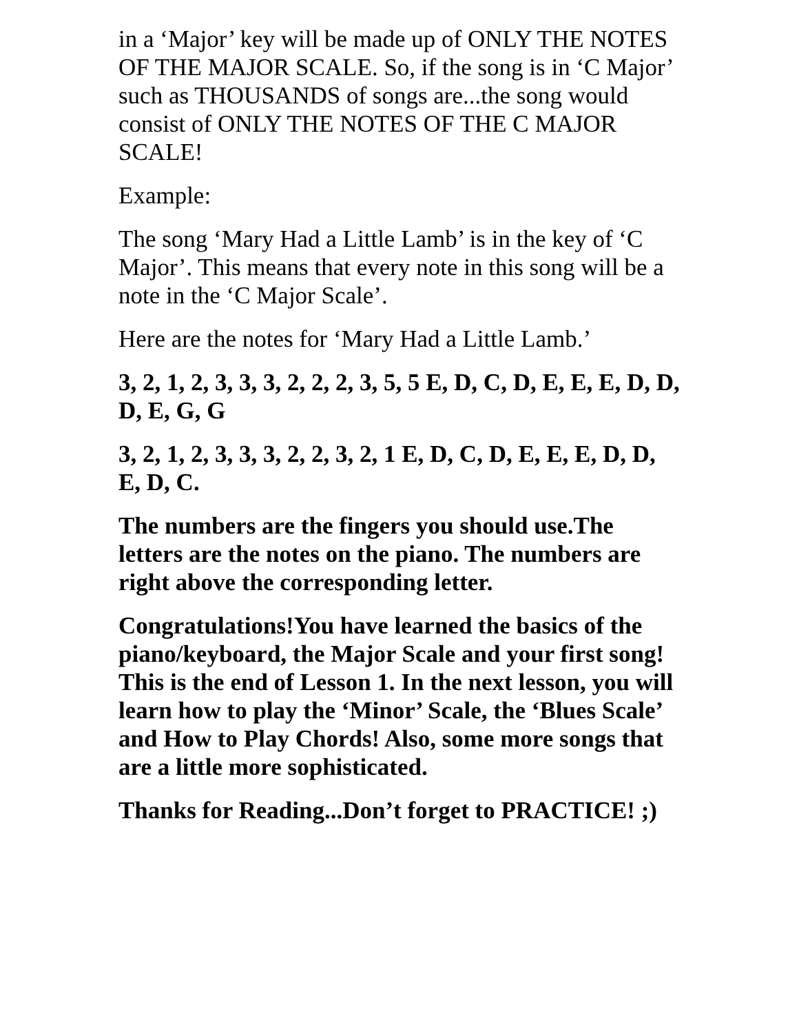in a ‘Major’ key will be made up of ONLY THE NOTES OF THE MAJOR SCALE. So, if the song is in ‘C Major’ such as THOUSANDS of songs are...the song would consist of ONLY THE NOTES OF THE C MAJOR SCALE!
Example:
The song ‘Mary Had a Little Lamb’ is in the key of ‘C Major’. This means that every note in this song will be a note in the ‘C Major Scale’.
Here are the notes for ‘Mary Had a Little Lamb.’
3, 2, 1, 2, 3, 3, 3, 2, 2, 2, 3, 5, 5 E, D, C, D, E, E, E, D, D, D, E, G, G
3, 2, 1, 2, 3, 3, 3, 2, 2, 3, 2, 1 E, D, C, D, E, E, E, D, D, E, D, C.
The numbers are the fingers you should use.The letters are the notes on the piano. The numbers are right above the corresponding letter.
Congratulations!You have learned the basics of the piano/keyboard, the Major Scale and your first song! This is the end of Lesson 1. In the next lesson, you will learn how to play the ‘Minor’ Scale, the ‘Blues Scale’ and How to Play Chords! Also, some more songs that are a little more sophisticated.
Thanks for Reading...Don’t forget to PRACTICE! ;)